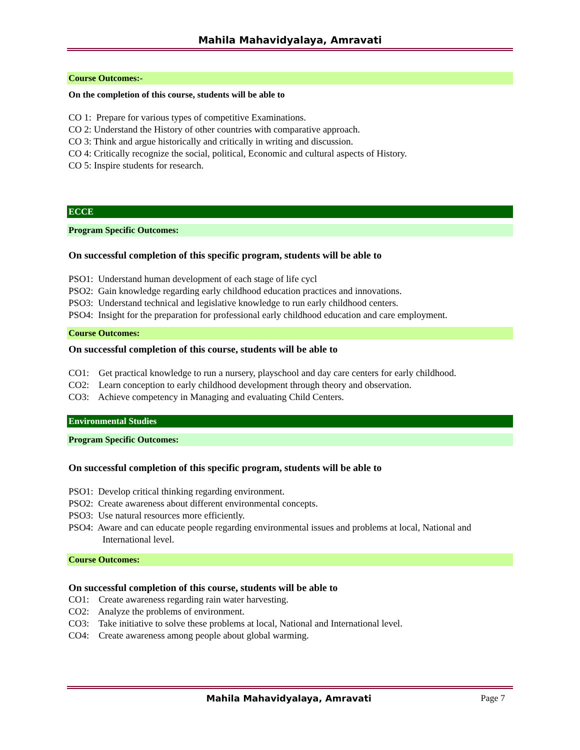Mahila Mahavidyalaya, Amravati
Course Outcomes:-
On the completion of this course, students will be able to
CO 1: Prepare for various types of competitive Examinations.
CO 2: Understand the History of other countries with comparative approach.
CO 3: Think and argue historically and critically in writing and discussion.
CO 4: Critically recognize the social, political, Economic and cultural aspects of History.
CO 5: Inspire students for research.
ECCE
Program Specific Outcomes:
On successful completion of this specific program, students will be able to
PSO1: Understand human development of each stage of life cycl
PSO2: Gain knowledge regarding early childhood education practices and innovations.
PSO3: Understand technical and legislative knowledge to run early childhood centers.
PSO4: Insight for the preparation for professional early childhood education and care employment.
Course Outcomes:
On successful completion of this course, students will be able to
CO1: Get practical knowledge to run a nursery, playschool and day care centers for early childhood.
CO2: Learn conception to early childhood development through theory and observation.
CO3: Achieve competency in Managing and evaluating Child Centers.
Environmental Studies
Program Specific Outcomes:
On successful completion of this specific program, students will be able to
PSO1: Develop critical thinking regarding environment.
PSO2: Create awareness about different environmental concepts.
PSO3: Use natural resources more efficiently.
PSO4: Aware and can educate people regarding environmental issues and problems at local, National and International level.
Course Outcomes:
On successful completion of this course, students will be able to
CO1: Create awareness regarding rain water harvesting.
CO2: Analyze the problems of environment.
CO3: Take initiative to solve these problems at local, National and International level.
CO4: Create awareness among people about global warming.
Mahila Mahavidyalaya, Amravati Page 7